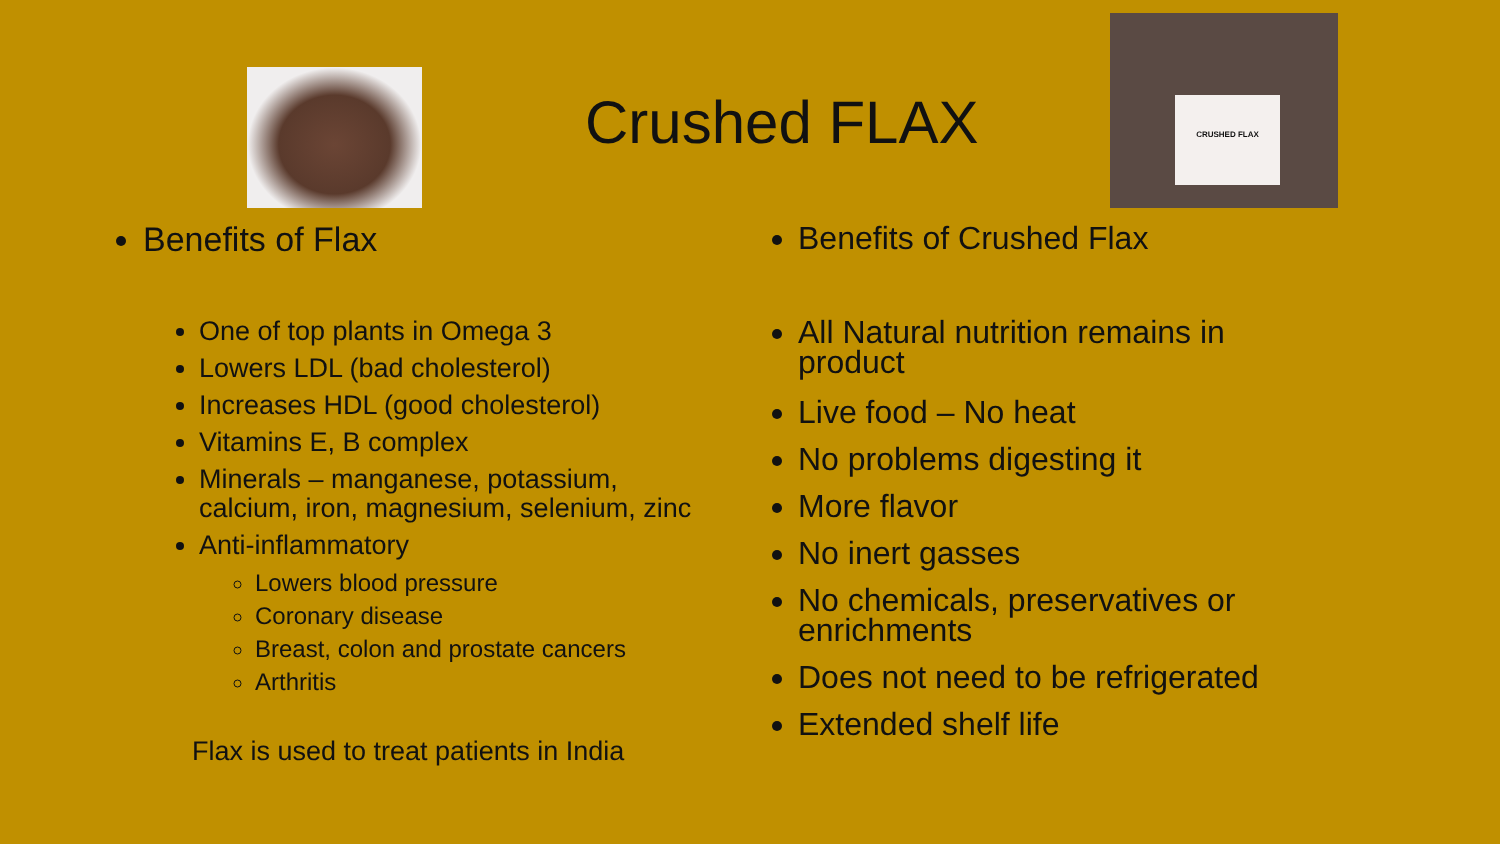CRUSHED FLAX
Crushed FLAX
Benefits of Flax
One of top plants in Omega 3
Lowers LDL (bad cholesterol)
Increases HDL (good cholesterol)
Vitamins E, B complex
Minerals – manganese, potassium, calcium, iron, magnesium, selenium, zinc
Anti-inflammatory
Lowers blood pressure
Coronary disease
Breast, colon and prostate cancers
Arthritis
Flax is used to treat patients in India
Benefits of Crushed Flax
All Natural nutrition remains in product
Live food – No heat
No problems digesting it
More flavor
No inert gasses
No chemicals, preservatives or enrichments
Does not need to be refrigerated
Extended shelf life